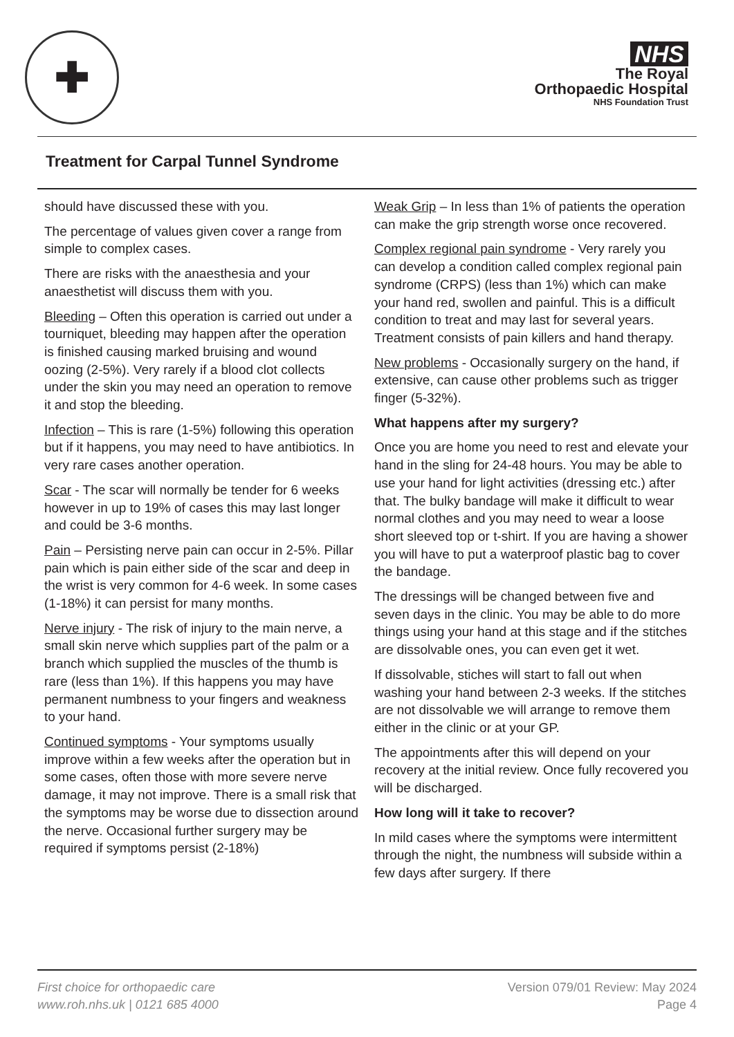✚
NHS
The Royal
Orthopaedic Hospital
NHS Foundation Trust
Treatment for Carpal Tunnel Syndrome
should have discussed these with you.
The percentage of values given cover a range from simple to complex cases.
There are risks with the anaesthesia and your anaesthetist will discuss them with you.
Bleeding – Often this operation is carried out under a tourniquet, bleeding may happen after the operation is finished causing marked bruising and wound oozing (2-5%). Very rarely if a blood clot collects under the skin you may need an operation to remove it and stop the bleeding.
Infection – This is rare (1-5%) following this operation but if it happens, you may need to have antibiotics. In very rare cases another operation.
Scar - The scar will normally be tender for 6 weeks however in up to 19% of cases this may last longer and could be 3-6 months.
Pain – Persisting nerve pain can occur in 2-5%. Pillar pain which is pain either side of the scar and deep in the wrist is very common for 4-6 week. In some cases (1-18%) it can persist for many months.
Nerve injury - The risk of injury to the main nerve, a small skin nerve which supplies part of the palm or a branch which supplied the muscles of the thumb is rare (less than 1%). If this happens you may have permanent numbness to your fingers and weakness to your hand.
Continued symptoms - Your symptoms usually improve within a few weeks after the operation but in some cases, often those with more severe nerve damage, it may not improve. There is a small risk that the symptoms may be worse due to dissection around the nerve. Occasional further surgery may be required if symptoms persist (2-18%)
Weak Grip – In less than 1% of patients the operation can make the grip strength worse once recovered.
Complex regional pain syndrome - Very rarely you can develop a condition called complex regional pain syndrome (CRPS) (less than 1%) which can make your hand red, swollen and painful. This is a difficult condition to treat and may last for several years. Treatment consists of pain killers and hand therapy.
New problems - Occasionally surgery on the hand, if extensive, can cause other problems such as trigger finger (5-32%).
What happens after my surgery?
Once you are home you need to rest and elevate your hand in the sling for 24-48 hours. You may be able to use your hand for light activities (dressing etc.) after that. The bulky bandage will make it difficult to wear normal clothes and you may need to wear a loose short sleeved top or t-shirt. If you are having a shower you will have to put a waterproof plastic bag to cover the bandage.
The dressings will be changed between five and seven days in the clinic. You may be able to do more things using your hand at this stage and if the stitches are dissolvable ones, you can even get it wet.
If dissolvable, stiches will start to fall out when washing your hand between 2-3 weeks. If the stitches are not dissolvable we will arrange to remove them either in the clinic or at your GP.
The appointments after this will depend on your recovery at the initial review. Once fully recovered you will be discharged.
How long will it take to recover?
In mild cases where the symptoms were intermittent through the night, the numbness will subside within a few days after surgery. If there
First choice for orthopaedic care
www.roh.nhs.uk | 0121 685 4000
Version 079/01 Review: May 2024
Page 4